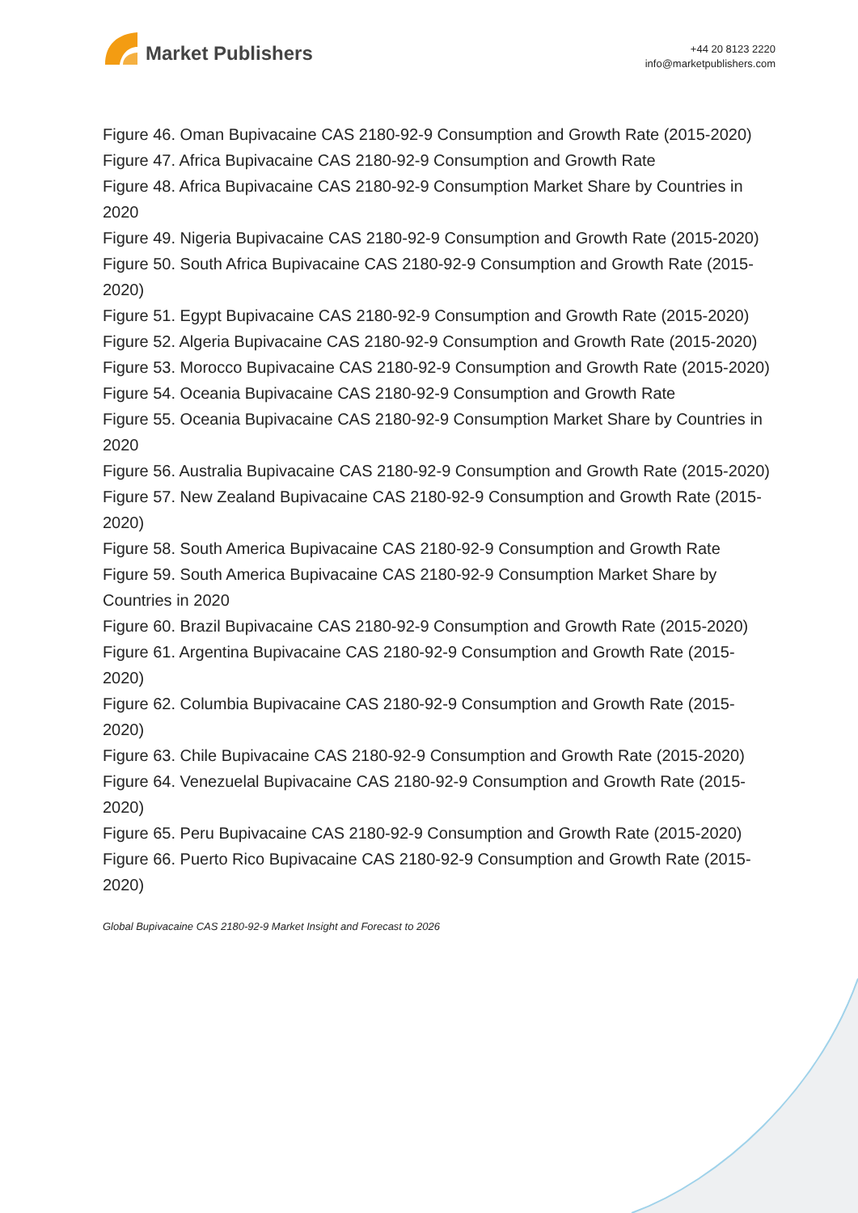Market Publishers
+44 20 8123 2220
info@marketpublishers.com
Figure 46. Oman Bupivacaine CAS 2180-92-9 Consumption and Growth Rate (2015-2020)
Figure 47. Africa Bupivacaine CAS 2180-92-9 Consumption and Growth Rate
Figure 48. Africa Bupivacaine CAS 2180-92-9 Consumption Market Share by Countries in 2020
Figure 49. Nigeria Bupivacaine CAS 2180-92-9 Consumption and Growth Rate (2015-2020)
Figure 50. South Africa Bupivacaine CAS 2180-92-9 Consumption and Growth Rate (2015-2020)
Figure 51. Egypt Bupivacaine CAS 2180-92-9 Consumption and Growth Rate (2015-2020)
Figure 52. Algeria Bupivacaine CAS 2180-92-9 Consumption and Growth Rate (2015-2020)
Figure 53. Morocco Bupivacaine CAS 2180-92-9 Consumption and Growth Rate (2015-2020)
Figure 54. Oceania Bupivacaine CAS 2180-92-9 Consumption and Growth Rate
Figure 55. Oceania Bupivacaine CAS 2180-92-9 Consumption Market Share by Countries in 2020
Figure 56. Australia Bupivacaine CAS 2180-92-9 Consumption and Growth Rate (2015-2020)
Figure 57. New Zealand Bupivacaine CAS 2180-92-9 Consumption and Growth Rate (2015-2020)
Figure 58. South America Bupivacaine CAS 2180-92-9 Consumption and Growth Rate
Figure 59. South America Bupivacaine CAS 2180-92-9 Consumption Market Share by Countries in 2020
Figure 60. Brazil Bupivacaine CAS 2180-92-9 Consumption and Growth Rate (2015-2020)
Figure 61. Argentina Bupivacaine CAS 2180-92-9 Consumption and Growth Rate (2015-2020)
Figure 62. Columbia Bupivacaine CAS 2180-92-9 Consumption and Growth Rate (2015-2020)
Figure 63. Chile Bupivacaine CAS 2180-92-9 Consumption and Growth Rate (2015-2020)
Figure 64. Venezuelal Bupivacaine CAS 2180-92-9 Consumption and Growth Rate (2015-2020)
Figure 65. Peru Bupivacaine CAS 2180-92-9 Consumption and Growth Rate (2015-2020)
Figure 66. Puerto Rico Bupivacaine CAS 2180-92-9 Consumption and Growth Rate (2015-2020)
Global Bupivacaine CAS 2180-92-9 Market Insight and Forecast to 2026